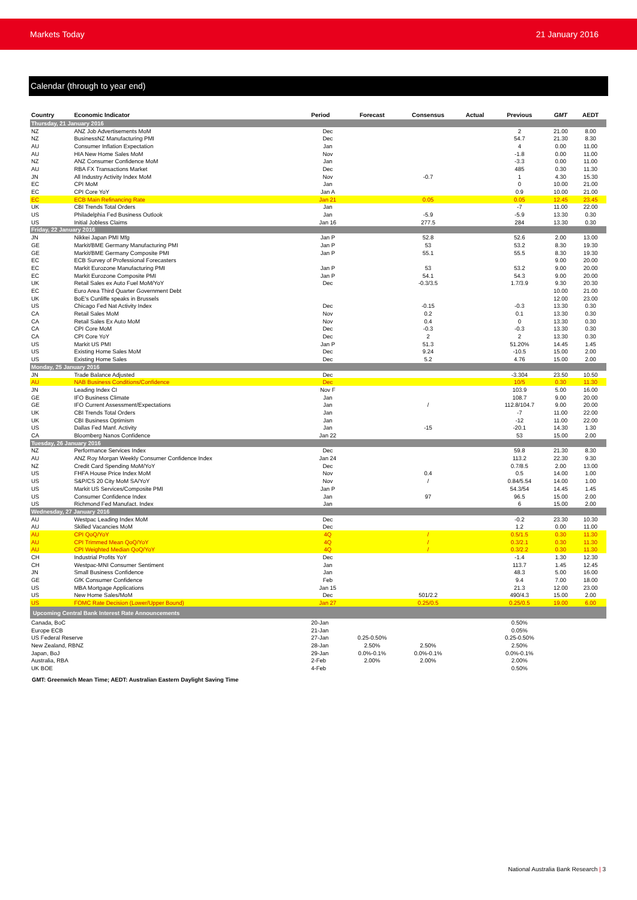Markets Today 21 January 2016
Calendar (through to year end)
| Country | Economic Indicator | Period | Forecast | Consensus | Actual | Previous | GMT | AEDT |
| --- | --- | --- | --- | --- | --- | --- | --- | --- |
| Thursday, 21 January 2016 | | | | | | | | |
| NZ | ANZ Job Advertisements MoM | Dec | | | | 2 | 21.00 | 8.00 |
| NZ | BusinessNZ Manufacturing PMI | Dec | | | | 54.7 | 21.30 | 8.30 |
| AU | Consumer Inflation Expectation | Jan | | | | 4 | 0.00 | 11.00 |
| AU | HIA New Home Sales MoM | Nov | | | | -1.8 | 0.00 | 11.00 |
| NZ | ANZ Consumer Confidence MoM | Jan | | | | -3.3 | 0.00 | 11.00 |
| AU | RBA FX Transactions Market | Dec | | | | 485 | 0.30 | 11.30 |
| JN | All Industry Activity Index MoM | Nov | | -0.7 | | 1 | 4.30 | 15.30 |
| EC | CPI MoM | Jan | | | | 0 | 10.00 | 21.00 |
| EC | CPI Core YoY | Jan A | | | | 0.9 | 10.00 | 21.00 |
| EC | ECB Main Refinancing Rate | Jan 21 | | 0.05 | | 0.05 | 12.45 | 23.45 |
| UK | CBI Trends Total Orders | Jan | | | | -7 | 11.00 | 22.00 |
| US | Philadelphia Fed Business Outlook | Jan | | -5.9 | | -5.9 | 13.30 | 0.30 |
| US | Initial Jobless Claims | Jan 16 | | 277.5 | | 284 | 13.30 | 0.30 |
| Friday, 22 January 2016 | | | | | | | | |
| JN | Nikkei Japan PMI Mfg | Jan P | | 52.8 | | 52.6 | 2.00 | 13.00 |
| GE | Markit/BME Germany Manufacturing PMI | Jan P | | 53 | | 53.2 | 8.30 | 19.30 |
| GE | Markit/BME Germany Composite PMI | Jan P | | 55.1 | | 55.5 | 8.30 | 19.30 |
| EC | ECB Survey of Professional Forecasters | | | | | | 9.00 | 20.00 |
| EC | Markit Eurozone Manufacturing PMI | Jan P | | 53 | | 53.2 | 9.00 | 20.00 |
| EC | Markit Eurozone Composite PMI | Jan P | | 54.1 | | 54.3 | 9.00 | 20.00 |
| UK | Retail Sales ex Auto Fuel MoM/YoY | Dec | | -0.3/3.5 | | 1.7/3.9 | 9.30 | 20.30 |
| EC | Euro Area Third Quarter Government Debt | | | | | | 10.00 | 21.00 |
| UK | BoE's Cunliffe speaks in Brussels | | | | | | 12.00 | 23.00 |
| US | Chicago Fed Nat Activity Index | Dec | | -0.15 | | -0.3 | 13.30 | 0.30 |
| CA | Retail Sales MoM | Nov | | 0.2 | | 0.1 | 13.30 | 0.30 |
| CA | Retail Sales Ex Auto MoM | Nov | | 0.4 | | 0 | 13.30 | 0.30 |
| CA | CPI Core MoM | Dec | | -0.3 | | -0.3 | 13.30 | 0.30 |
| CA | CPI Core YoY | Dec | | 2 | | 2 | 13.30 | 0.30 |
| US | Markit US PMI | Jan P | | 51.3 | | 51.20% | 14.45 | 1.45 |
| US | Existing Home Sales MoM | Dec | | 9.24 | | -10.5 | 15.00 | 2.00 |
| US | Existing Home Sales | Dec | | 5.2 | | 4.76 | 15.00 | 2.00 |
| Monday, 25 January 2016 | | | | | | | | |
| JN | Trade Balance Adjusted | Dec | | | | -3.304 | 23.50 | 10.50 |
| AU | NAB Business Conditions/Confidence | Dec | | | | 10/5 | 0.30 | 11.30 |
| JN | Leading Index CI | Nov F | | | | 103.9 | 5.00 | 16.00 |
| GE | IFO Business Climate | Jan | | | | 108.7 | 9.00 | 20.00 |
| GE | IFO Current Assessment/Expectations | Jan | | / | | 112.8/104.7 | 9.00 | 20.00 |
| UK | CBI Trends Total Orders | Jan | | | | -7 | 11.00 | 22.00 |
| UK | CBI Business Optimism | Jan | | | | -12 | 11.00 | 22.00 |
| US | Dallas Fed Manf. Activity | Jan | | -15 | | -20.1 | 14.30 | 1.30 |
| CA | Bloomberg Nanos Confidence | Jan 22 | | | | 53 | 15.00 | 2.00 |
| Tuesday, 26 January 2016 | | | | | | | | |
| NZ | Performance Services Index | Dec | | | | 59.8 | 21.30 | 8.30 |
| AU | ANZ Roy Morgan Weekly Consumer Confidence Index | Jan 24 | | | | 113.2 | 22.30 | 9.30 |
| NZ | Credit Card Spending MoM/YoY | Dec | | | | 0.7/8.5 | 2.00 | 13.00 |
| US | FHFA House Price Index MoM | Nov | | 0.4 | | 0.5 | 14.00 | 1.00 |
| US | S&P/CS 20 City MoM SA/YoY | Nov | | / | | 0.84/5.54 | 14.00 | 1.00 |
| US | Markit US Services/Composite PMI | Jan P | | | | 54.3/54 | 14.45 | 1.45 |
| US | Consumer Confidence Index | Jan | | 97 | | 96.5 | 15.00 | 2.00 |
| US | Richmond Fed Manufact. Index | Jan | | | | 6 | 15.00 | 2.00 |
| Wednesday, 27 January 2016 | | | | | | | | |
| AU | Westpac Leading Index MoM | Dec | | | | -0.2 | 23.30 | 10.30 |
| AU | Skilled Vacancies MoM | Dec | | | | 1.2 | 0.00 | 11.00 |
| AU | CPI QoQ/YoY | 4Q | | / | | 0.5/1.5 | 0.30 | 11.30 |
| AU | CPI Trimmed Mean QoQ/YoY | 4Q | | / | | 0.3/2.1 | 0.30 | 11.30 |
| AU | CPI Weighted Median QoQ/YoY | 4Q | | / | | 0.3/2.2 | 0.30 | 11.30 |
| CH | Industrial Profits YoY | Dec | | | | -1.4 | 1.30 | 12.30 |
| CH | Westpac-MNI Consumer Sentiment | Jan | | | | 113.7 | 1.45 | 12.45 |
| JN | Small Business Confidence | Jan | | | | 48.3 | 5.00 | 16.00 |
| GE | GfK Consumer Confidence | Feb | | | | 9.4 | 7.00 | 18.00 |
| US | MBA Mortgage Applications | Jan 15 | | | | 21.3 | 12.00 | 23.00 |
| US | New Home Sales/MoM | Dec | | 501/2.2 | | 490/4.3 | 15.00 | 2.00 |
| US | FOMC Rate Decision (Lower/Upper Bound) | Jan 27 | | 0.25/0.5 | | 0.25/0.5 | 19.00 | 6.00 |
| Upcoming Central Bank Interest Rate Announcements | | | | | | | | |
| Canada, BoC | | 20-Jan | | | | 0.50% | | |
| Europe ECB | | 21-Jan | | | | 0.05% | | |
| US Federal Reserve | | 27-Jan | 0.25-0.50% | | | 0.25-0.50% | | |
| New Zealand, RBNZ | | 28-Jan | 2.50% | 2.50% | | 2.50% | | |
| Japan, BoJ | | 29-Jan | 0.0%-0.1% | 0.0%-0.1% | | 0.0%-0.1% | | |
| Australia, RBA | | 2-Feb | 2.00% | 2.00% | | 2.00% | | |
| UK BOE | | 4-Feb | | | | 0.50% | | |
GMT: Greenwich Mean Time; AEDT: Australian Eastern Daylight Saving Time
National Australia Bank Research | 3